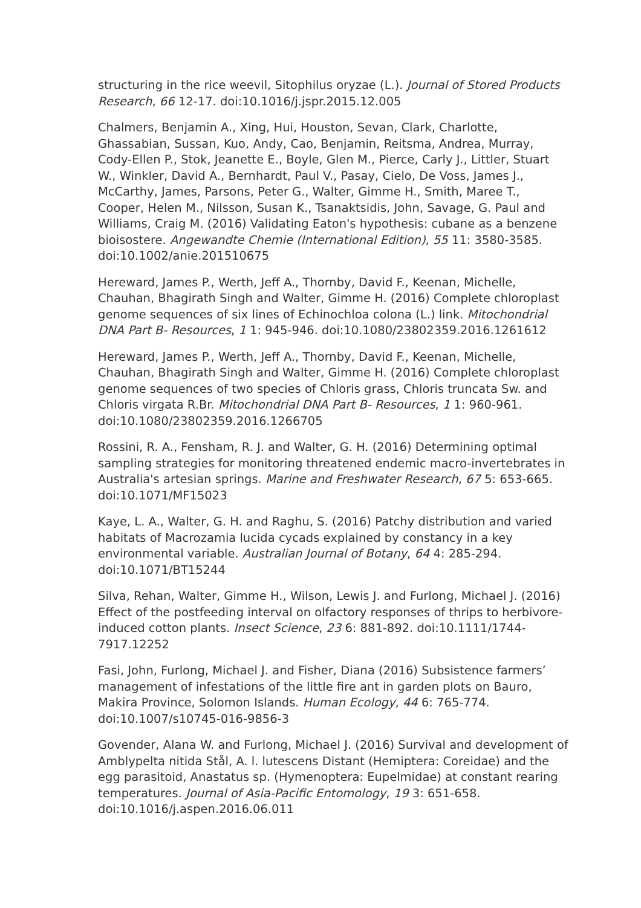structuring in the rice weevil, Sitophilus oryzae (L.). Journal of Stored Products Research, 66 12-17. doi:10.1016/j.jspr.2015.12.005
Chalmers, Benjamin A., Xing, Hui, Houston, Sevan, Clark, Charlotte, Ghassabian, Sussan, Kuo, Andy, Cao, Benjamin, Reitsma, Andrea, Murray, Cody-Ellen P., Stok, Jeanette E., Boyle, Glen M., Pierce, Carly J., Littler, Stuart W., Winkler, David A., Bernhardt, Paul V., Pasay, Cielo, De Voss, James J., McCarthy, James, Parsons, Peter G., Walter, Gimme H., Smith, Maree T., Cooper, Helen M., Nilsson, Susan K., Tsanaktsidis, John, Savage, G. Paul and Williams, Craig M. (2016) Validating Eaton's hypothesis: cubane as a benzene bioisostere. Angewandte Chemie (International Edition), 55 11: 3580-3585. doi:10.1002/anie.201510675
Hereward, James P., Werth, Jeff A., Thornby, David F., Keenan, Michelle, Chauhan, Bhagirath Singh and Walter, Gimme H. (2016) Complete chloroplast genome sequences of six lines of Echinochloa colona (L.) link. Mitochondrial DNA Part B- Resources, 1 1: 945-946. doi:10.1080/23802359.2016.1261612
Hereward, James P., Werth, Jeff A., Thornby, David F., Keenan, Michelle, Chauhan, Bhagirath Singh and Walter, Gimme H. (2016) Complete chloroplast genome sequences of two species of Chloris grass, Chloris truncata Sw. and Chloris virgata R.Br. Mitochondrial DNA Part B- Resources, 1 1: 960-961. doi:10.1080/23802359.2016.1266705
Rossini, R. A., Fensham, R. J. and Walter, G. H. (2016) Determining optimal sampling strategies for monitoring threatened endemic macro-invertebrates in Australia's artesian springs. Marine and Freshwater Research, 67 5: 653-665. doi:10.1071/MF15023
Kaye, L. A., Walter, G. H. and Raghu, S. (2016) Patchy distribution and varied habitats of Macrozamia lucida cycads explained by constancy in a key environmental variable. Australian Journal of Botany, 64 4: 285-294. doi:10.1071/BT15244
Silva, Rehan, Walter, Gimme H., Wilson, Lewis J. and Furlong, Michael J. (2016) Effect of the postfeeding interval on olfactory responses of thrips to herbivore-induced cotton plants. Insect Science, 23 6: 881-892. doi:10.1111/1744-7917.12252
Fasi, John, Furlong, Michael J. and Fisher, Diana (2016) Subsistence farmers’ management of infestations of the little fire ant in garden plots on Bauro, Makira Province, Solomon Islands. Human Ecology, 44 6: 765-774. doi:10.1007/s10745-016-9856-3
Govender, Alana W. and Furlong, Michael J. (2016) Survival and development of Amblypelta nitida Stål, A. l. lutescens Distant (Hemiptera: Coreidae) and the egg parasitoid, Anastatus sp. (Hymenoptera: Eupelmidae) at constant rearing temperatures. Journal of Asia-Pacific Entomology, 19 3: 651-658. doi:10.1016/j.aspen.2016.06.011